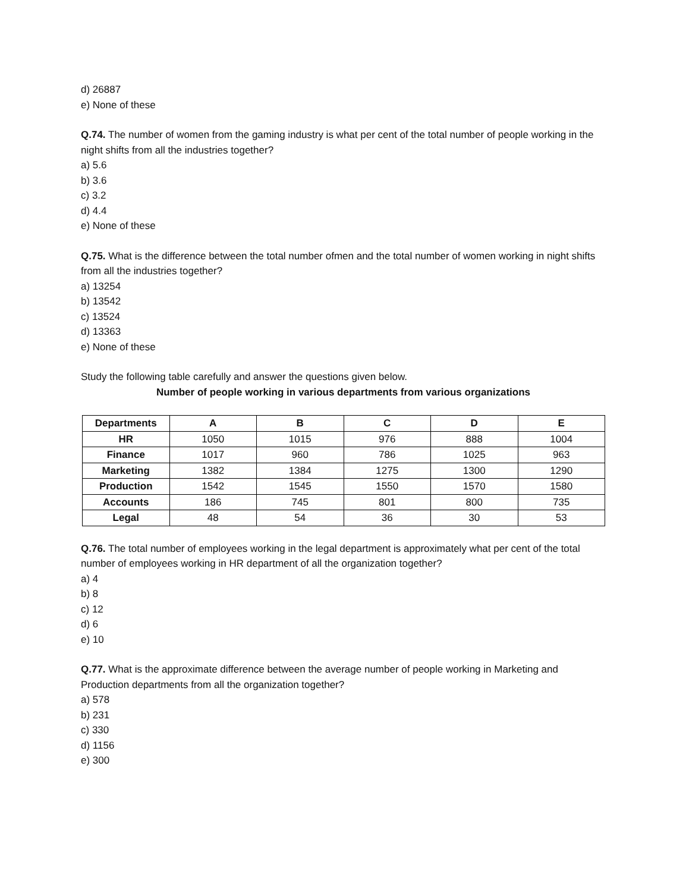d) 26887
e) None of these
Q.74. The number of women from the gaming industry is what per cent of the total number of people working in the night shifts from all the industries together?
a) 5.6
b) 3.6
c) 3.2
d) 4.4
e) None of these
Q.75. What is the difference between the total number ofmen and the total number of women working in night shifts from all the industries together?
a) 13254
b) 13542
c) 13524
d) 13363
e) None of these
Study the following table carefully and answer the questions given below.
Number of people working in various departments from various organizations
| Departments | A | B | C | D | E |
| --- | --- | --- | --- | --- | --- |
| HR | 1050 | 1015 | 976 | 888 | 1004 |
| Finance | 1017 | 960 | 786 | 1025 | 963 |
| Marketing | 1382 | 1384 | 1275 | 1300 | 1290 |
| Production | 1542 | 1545 | 1550 | 1570 | 1580 |
| Accounts | 186 | 745 | 801 | 800 | 735 |
| Legal | 48 | 54 | 36 | 30 | 53 |
Q.76. The total number of employees working in the legal department is approximately what per cent of the total number of employees working in HR department of all the organization together?
a) 4
b) 8
c) 12
d) 6
e) 10
Q.77. What is the approximate difference between the average number of people working in Marketing and Production departments from all the organization together?
a) 578
b) 231
c) 330
d) 1156
e) 300